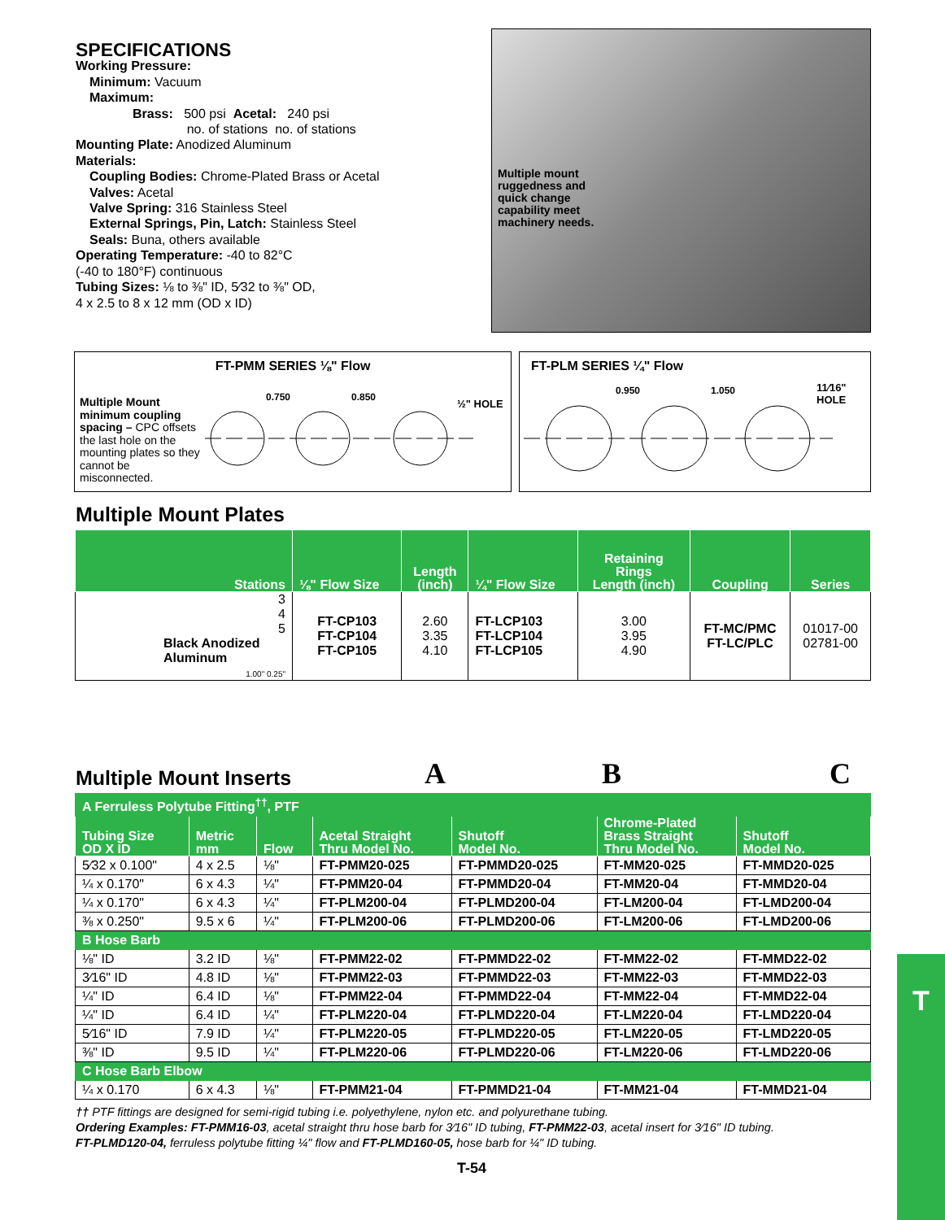SPECIFICATIONS
Working Pressure:
Minimum: Vacuum
Maximum:
Brass: 500 psi Acetal: 240 psi
no. of stations no. of stations
Mounting Plate: Anodized Aluminum
Materials:
Coupling Bodies: Chrome-Plated Brass or Acetal
Valves: Acetal
Valve Spring: 316 Stainless Steel
External Springs, Pin, Latch: Stainless Steel
Seals: Buna, others available
Operating Temperature: -40 to 82°C
(-40 to 180°F) continuous
Tubing Sizes: ⅛ to ⅜" ID, 5⁄32 to ⅜" OD,
4 x 2.5 to 8 x 12 mm (OD x ID)
Multiple mount
ruggedness and
quick change
capability meet
machinery needs.
FT-PMM SERIES ⅛" Flow
Multiple Mount minimum coupling spacing – CPC offsets the last hole on the mounting plates so they cannot be misconnected.
0.750 0.850
½" HOLE
FT-PLM SERIES ¼" Flow
0.950 1.050
11⁄16"
HOLE
Multiple Mount Plates
| Stations | ⅛" Flow Size | Length (inch) | ¼" Flow Size | Retaining Rings Length (inch) | Coupling | Series |
| --- | --- | --- | --- | --- | --- | --- |
| 3 4 5 Black Anodized Aluminum 1.00" 0.25" | FT-CP103 FT-CP104 FT-CP105 | 2.60 3.35 4.10 | FT-LCP103 FT-LCP104 FT-LCP105 | 3.00 3.95 4.90 | FT-MC/PMC FT-LC/PLC | 01017-00 02781-00 |
Multiple Mount Inserts A B C
| A Ferruless Polytube Fitting<sup>††</sup>, PTF | | | | | | |
| Tubing Size OD X ID | Metric mm | Flow | Acetal Straight Thru Model No. | Shutoff Model No. | Chrome-Plated Brass Straight Thru Model No. | Shutoff Model No. |
| 5⁄32 x 0.100" | 4 x 2.5 | ⅛" | FT-PMM20-025 | FT-PMMD20-025 | FT-MM20-025 | FT-MMD20-025 |
| ¼ x 0.170" | 6 x 4.3 | ¼" | FT-PMM20-04 | FT-PMMD20-04 | FT-MM20-04 | FT-MMD20-04 |
| ¼ x 0.170" | 6 x 4.3 | ¼" | FT-PLM200-04 | FT-PLMD200-04 | FT-LM200-04 | FT-LMD200-04 |
| ⅜ x 0.250" | 9.5 x 6 | ¼" | FT-PLM200-06 | FT-PLMD200-06 | FT-LM200-06 | FT-LMD200-06 |
| B Hose Barb | | | | | | |
| ⅛" ID | 3.2 ID | ⅛" | FT-PMM22-02 | FT-PMMD22-02 | FT-MM22-02 | FT-MMD22-02 |
| 3⁄16" ID | 4.8 ID | ⅛" | FT-PMM22-03 | FT-PMMD22-03 | FT-MM22-03 | FT-MMD22-03 |
| ¼" ID | 6.4 ID | ⅛" | FT-PMM22-04 | FT-PMMD22-04 | FT-MM22-04 | FT-MMD22-04 |
| ¼" ID | 6.4 ID | ¼" | FT-PLM220-04 | FT-PLMD220-04 | FT-LM220-04 | FT-LMD220-04 |
| 5⁄16" ID | 7.9 ID | ¼" | FT-PLM220-05 | FT-PLMD220-05 | FT-LM220-05 | FT-LMD220-05 |
| ⅜" ID | 9.5 ID | ¼" | FT-PLM220-06 | FT-PLMD220-06 | FT-LM220-06 | FT-LMD220-06 |
| C Hose Barb Elbow | | | | | | |
| ¼ x 0.170 | 6 x 4.3 | ⅛" | FT-PMM21-04 | FT-PMMD21-04 | FT-MM21-04 | FT-MMD21-04 |
†† PTF fittings are designed for semi-rigid tubing i.e. polyethylene, nylon etc. and polyurethane tubing.
Ordering Examples: FT-PMM16-03, acetal straight thru hose barb for 3⁄16" ID tubing, FT-PMM22-03, acetal insert for 3⁄16" ID tubing.
FT-PLMD120-04, ferruless polytube fitting ¼" flow and FT-PLMD160-05, hose barb for ¼" ID tubing.
T-54
T